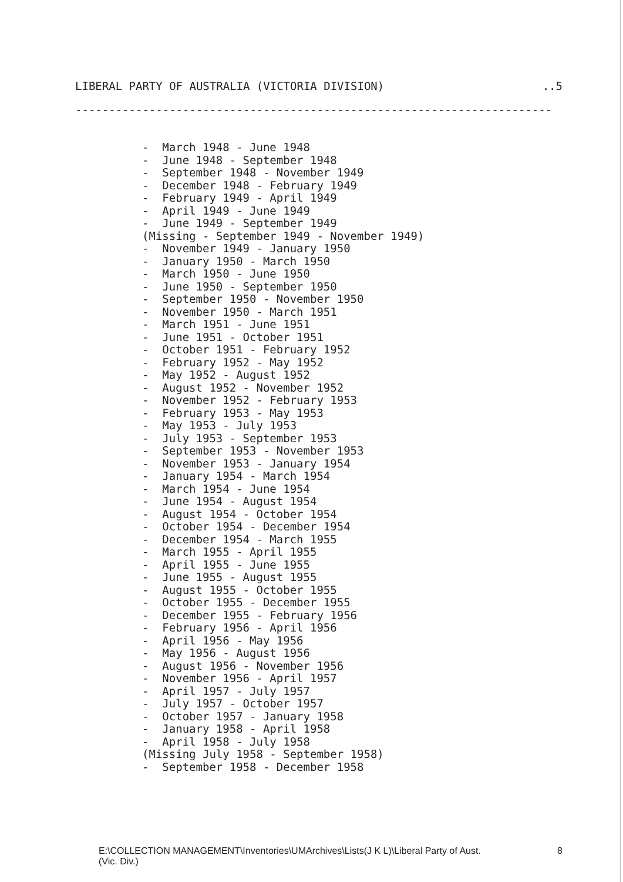LIBERAL PARTY OF AUSTRALIA (VICTORIA DIVISION)..5
-----------------------------------------------------------------------
- March 1948 - June 1948 - June 1948 - September 1948 - September 1948 - November 1949 - December 1948 - February 1949 - February 1949 - April 1949 - April 1949 - June 1949 - June 1949 - September 1949 (Missing - September 1949 - November 1949) - November 1949 - January 1950 - January 1950 - March 1950 - March 1950 - June 1950 - June 1950 - September 1950 - September 1950 - November 1950 - November 1950 - March 1951 - March 1951 - June 1951 - June 1951 - October 1951 - October 1951 - February 1952 - February 1952 - May 1952 - May 1952 - August 1952 - August 1952 - November 1952 - November 1952 - February 1953 - February 1953 - May 1953 - May 1953 - July 1953 - July 1953 - September 1953 - September 1953 - November 1953 - November 1953 - January 1954 - January 1954 - March 1954 - March 1954 - June 1954 - June 1954 - August 1954 - August 1954 - October 1954 - October 1954 - December 1954 - December 1954 - March 1955 - March 1955 - April 1955 - April 1955 - June 1955 - June 1955 - August 1955 - August 1955 - October 1955 - October 1955 - December 1955 - December 1955 - February 1956 - February 1956 - April 1956 - April 1956 - May 1956 - May 1956 - August 1956 - August 1956 - November 1956 - November 1956 - April 1957 - April 1957 - July 1957 - July 1957 - October 1957 - October 1957 - January 1958 - January 1958 - April 1958 - April 1958 - July 1958 (Missing July 1958 - September 1958) - September 1958 - December 1958
E:\COLLECTION MANAGEMENT\Inventories\UMArchives\Lists(J K L)\Liberal Party of Aust.
(Vic. Div.) 8